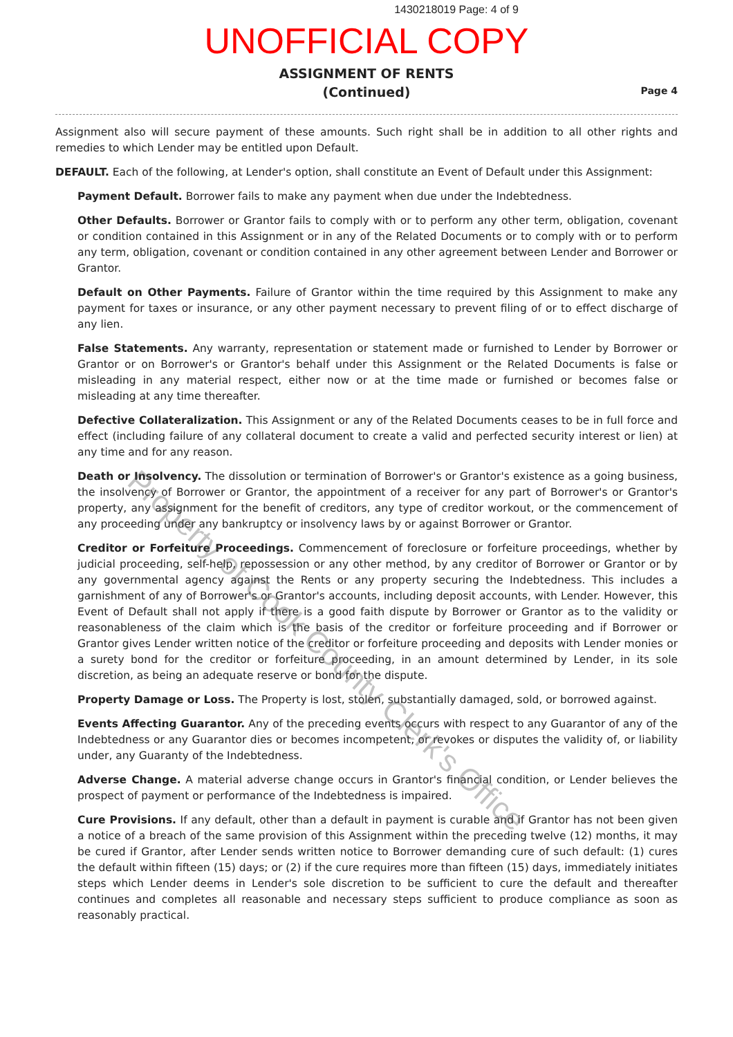1430218019 Page: 4 of 9
UNOFFICIAL COPY
ASSIGNMENT OF RENTS
(Continued)
Page 4
Assignment also will secure payment of these amounts. Such right shall be in addition to all other rights and remedies to which Lender may be entitled upon Default.
DEFAULT. Each of the following, at Lender's option, shall constitute an Event of Default under this Assignment:
Payment Default. Borrower fails to make any payment when due under the Indebtedness.
Other Defaults. Borrower or Grantor fails to comply with or to perform any other term, obligation, covenant or condition contained in this Assignment or in any of the Related Documents or to comply with or to perform any term, obligation, covenant or condition contained in any other agreement between Lender and Borrower or Grantor.
Default on Other Payments. Failure of Grantor within the time required by this Assignment to make any payment for taxes or insurance, or any other payment necessary to prevent filing of or to effect discharge of any lien.
False Statements. Any warranty, representation or statement made or furnished to Lender by Borrower or Grantor or on Borrower's or Grantor's behalf under this Assignment or the Related Documents is false or misleading in any material respect, either now or at the time made or furnished or becomes false or misleading at any time thereafter.
Defective Collateralization. This Assignment or any of the Related Documents ceases to be in full force and effect (including failure of any collateral document to create a valid and perfected security interest or lien) at any time and for any reason.
Death or Insolvency. The dissolution or termination of Borrower's or Grantor's existence as a going business, the insolvency of Borrower or Grantor, the appointment of a receiver for any part of Borrower's or Grantor's property, any assignment for the benefit of creditors, any type of creditor workout, or the commencement of any proceeding under any bankruptcy or insolvency laws by or against Borrower or Grantor.
Creditor or Forfeiture Proceedings. Commencement of foreclosure or forfeiture proceedings, whether by judicial proceeding, self-help, repossession or any other method, by any creditor of Borrower or Grantor or by any governmental agency against the Rents or any property securing the Indebtedness. This includes a garnishment of any of Borrower's or Grantor's accounts, including deposit accounts, with Lender. However, this Event of Default shall not apply if there is a good faith dispute by Borrower or Grantor as to the validity or reasonableness of the claim which is the basis of the creditor or forfeiture proceeding and if Borrower or Grantor gives Lender written notice of the creditor or forfeiture proceeding and deposits with Lender monies or a surety bond for the creditor or forfeiture proceeding, in an amount determined by Lender, in its sole discretion, as being an adequate reserve or bond for the dispute.
Property Damage or Loss. The Property is lost, stolen, substantially damaged, sold, or borrowed against.
Events Affecting Guarantor. Any of the preceding events occurs with respect to any Guarantor of any of the Indebtedness or any Guarantor dies or becomes incompetent, or revokes or disputes the validity of, or liability under, any Guaranty of the Indebtedness.
Adverse Change. A material adverse change occurs in Grantor's financial condition, or Lender believes the prospect of payment or performance of the Indebtedness is impaired.
Cure Provisions. If any default, other than a default in payment is curable and if Grantor has not been given a notice of a breach of the same provision of this Assignment within the preceding twelve (12) months, it may be cured if Grantor, after Lender sends written notice to Borrower demanding cure of such default: (1) cures the default within fifteen (15) days; or (2) if the cure requires more than fifteen (15) days, immediately initiates steps which Lender deems in Lender's sole discretion to be sufficient to cure the default and thereafter continues and completes all reasonable and necessary steps sufficient to produce compliance as soon as reasonably practical.
Property of Cook County Clerk's Office